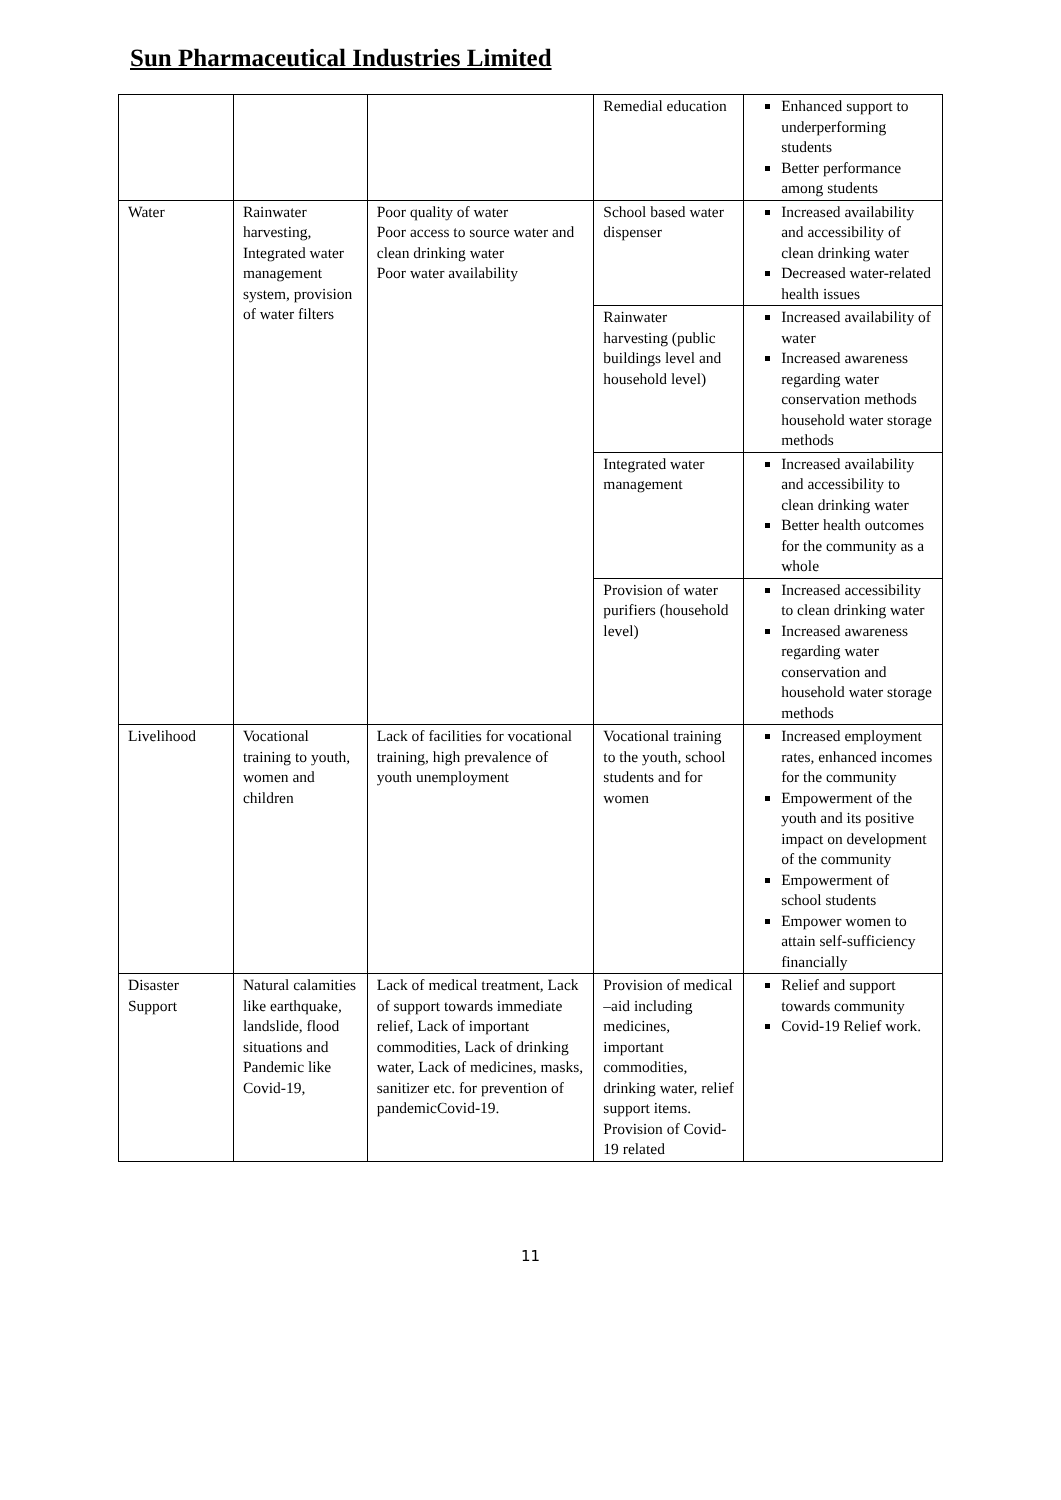Sun Pharmaceutical Industries Limited
| | | | Remedial education | Enhanced support to underperforming students Better performance among students |
| Water | Rainwater harvesting, Integrated water management system, provision of water filters | Poor quality of water Poor access to source water and clean drinking water Poor water availability | School based water dispenser | Increased availability and accessibility of clean drinking water Decreased water-related health issues |
| | | | Rainwater harvesting (public buildings level and household level) | Increased availability of water Increased awareness regarding water conservation methods household water storage methods |
| | | | Integrated water management | Increased availability and accessibility to clean drinking water Better health outcomes for the community as a whole |
| | | | Provision of water purifiers (household level) | Increased accessibility to clean drinking water Increased awareness regarding water conservation and household water storage methods |
| Livelihood | Vocational training to youth, women and children | Lack of facilities for vocational training, high prevalence of youth unemployment | Vocational training to the youth, school students and for women | Increased employment rates, enhanced incomes for the community Empowerment of the youth and its positive impact on development of the community Empowerment of school students Empower women to attain self-sufficiency financially |
| Disaster Support | Natural calamities like earthquake, landslide, flood situations and Pandemic like Covid-19, | Lack of medical treatment, Lack of support towards immediate relief, Lack of important commodities, Lack of drinking water, Lack of medicines, masks, sanitizer etc. for prevention of pandemicCovid-19. | Provision of medical –aid including medicines, important commodities, drinking water, relief support items. Provision of Covid-19 related | Relief and support towards community Covid-19 Relief work. |
11